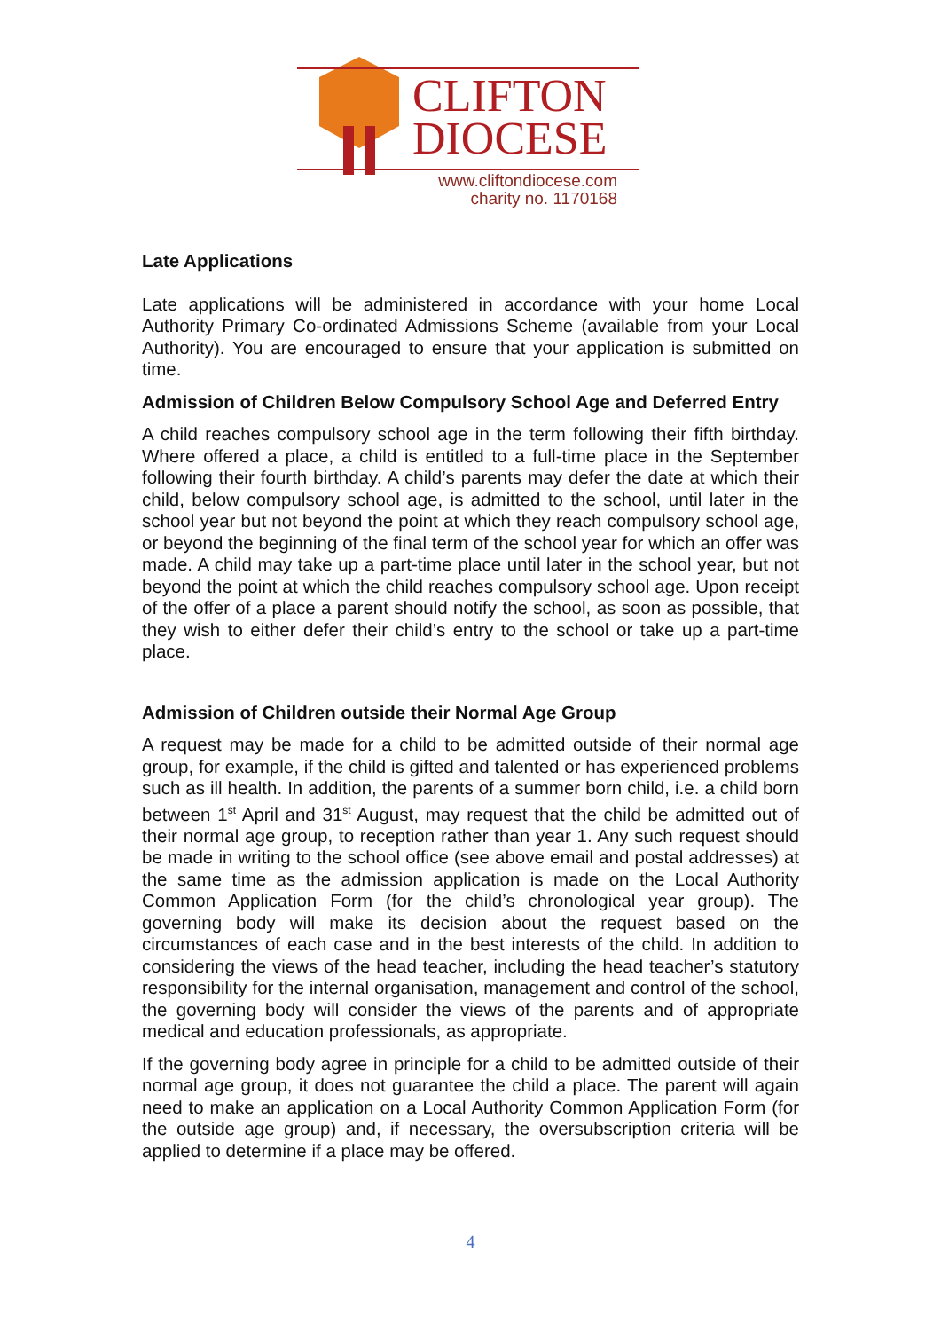CLIFTON
DIOCESE
www.cliftondiocese.com
charity no. 1170168
Late Applications
Late applications will be administered in accordance with your home Local Authority Primary Co-ordinated Admissions Scheme (available from your Local Authority). You are encouraged to ensure that your application is submitted on time.
Admission of Children Below Compulsory School Age and Deferred Entry
A child reaches compulsory school age in the term following their fifth birthday. Where offered a place, a child is entitled to a full-time place in the September following their fourth birthday. A child’s parents may defer the date at which their child, below compulsory school age, is admitted to the school, until later in the school year but not beyond the point at which they reach compulsory school age, or beyond the beginning of the final term of the school year for which an offer was made. A child may take up a part-time place until later in the school year, but not beyond the point at which the child reaches compulsory school age. Upon receipt of the offer of a place a parent should notify the school, as soon as possible, that they wish to either defer their child’s entry to the school or take up a part-time place.
Admission of Children outside their Normal Age Group
A request may be made for a child to be admitted outside of their normal age group, for example, if the child is gifted and talented or has experienced problems such as ill health. In addition, the parents of a summer born child, i.e. a child born between 1<sup>st</sup> April and 31<sup>st</sup> August, may request that the child be admitted out of their normal age group, to reception rather than year 1. Any such request should be made in writing to the school office (see above email and postal addresses) at the same time as the admission application is made on the Local Authority Common Application Form (for the child’s chronological year group). The governing body will make its decision about the request based on the circumstances of each case and in the best interests of the child. In addition to considering the views of the head teacher, including the head teacher’s statutory responsibility for the internal organisation, management and control of the school, the governing body will consider the views of the parents and of appropriate medical and education professionals, as appropriate.
If the governing body agree in principle for a child to be admitted outside of their normal age group, it does not guarantee the child a place. The parent will again need to make an application on a Local Authority Common Application Form (for the outside age group) and, if necessary, the oversubscription criteria will be applied to determine if a place may be offered.
4